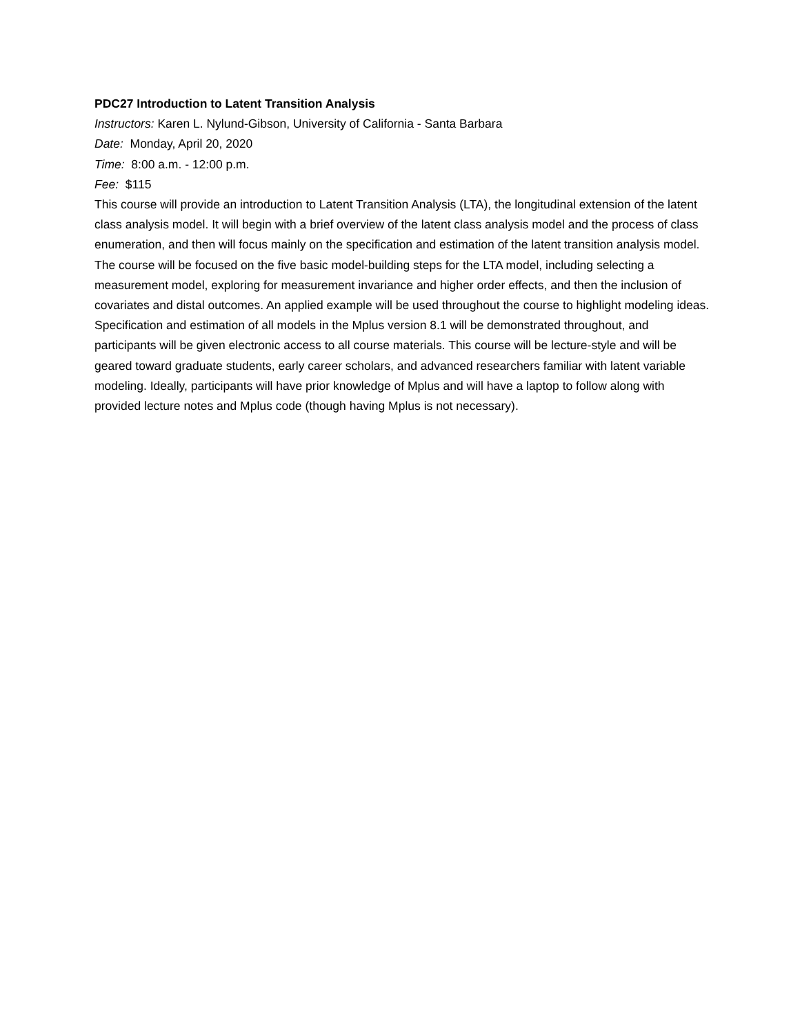PDC27 Introduction to Latent Transition Analysis
Instructors: Karen L. Nylund-Gibson, University of California - Santa Barbara
Date: Monday, April 20, 2020
Time: 8:00 a.m. - 12:00 p.m.
Fee: $115
This course will provide an introduction to Latent Transition Analysis (LTA), the longitudinal extension of the latent class analysis model. It will begin with a brief overview of the latent class analysis model and the process of class enumeration, and then will focus mainly on the specification and estimation of the latent transition analysis model. The course will be focused on the five basic model-building steps for the LTA model, including selecting a measurement model, exploring for measurement invariance and higher order effects, and then the inclusion of covariates and distal outcomes. An applied example will be used throughout the course to highlight modeling ideas. Specification and estimation of all models in the Mplus version 8.1 will be demonstrated throughout, and participants will be given electronic access to all course materials. This course will be lecture-style and will be geared toward graduate students, early career scholars, and advanced researchers familiar with latent variable modeling. Ideally, participants will have prior knowledge of Mplus and will have a laptop to follow along with provided lecture notes and Mplus code (though having Mplus is not necessary).